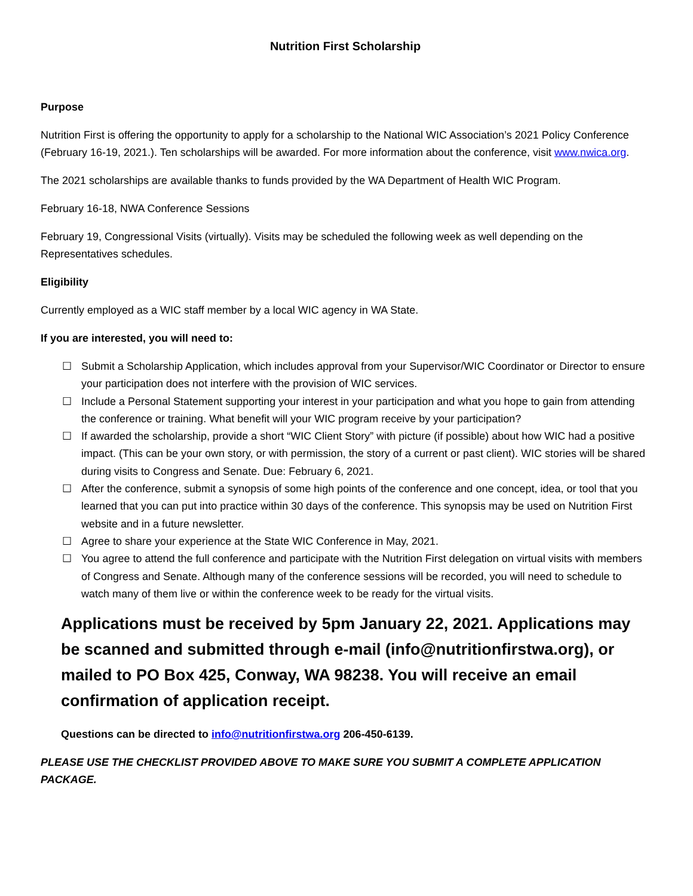Nutrition First Scholarship
Purpose
Nutrition First is offering the opportunity to apply for a scholarship to the National WIC Association’s 2021 Policy Conference (February 16-19, 2021.). Ten scholarships will be awarded. For more information about the conference, visit www.nwica.org.
The 2021 scholarships are available thanks to funds provided by the WA Department of Health WIC Program.
February 16-18, NWA Conference Sessions
February 19, Congressional Visits (virtually). Visits may be scheduled the following week as well depending on the Representatives schedules.
Eligibility
Currently employed as a WIC staff member by a local WIC agency in WA State.
If you are interested, you will need to:
☐ Submit a Scholarship Application, which includes approval from your Supervisor/WIC Coordinator or Director to ensure your participation does not interfere with the provision of WIC services.
☐ Include a Personal Statement supporting your interest in your participation and what you hope to gain from attending the conference or training. What benefit will your WIC program receive by your participation?
☐ If awarded the scholarship, provide a short “WIC Client Story” with picture (if possible) about how WIC had a positive impact. (This can be your own story, or with permission, the story of a current or past client). WIC stories will be shared during visits to Congress and Senate. Due: February 6, 2021.
☐ After the conference, submit a synopsis of some high points of the conference and one concept, idea, or tool that you learned that you can put into practice within 30 days of the conference. This synopsis may be used on Nutrition First website and in a future newsletter.
☐ Agree to share your experience at the State WIC Conference in May, 2021.
☐ You agree to attend the full conference and participate with the Nutrition First delegation on virtual visits with members of Congress and Senate. Although many of the conference sessions will be recorded, you will need to schedule to watch many of them live or within the conference week to be ready for the virtual visits.
Applications must be received by 5pm January 22, 2021. Applications may be scanned and submitted through e-mail (info@nutritionfirstwa.org), or mailed to PO Box 425, Conway, WA 98238. You will receive an email confirmation of application receipt.
Questions can be directed to info@nutritionfirstwa.org 206-450-6139.
PLEASE USE THE CHECKLIST PROVIDED ABOVE TO MAKE SURE YOU SUBMIT A COMPLETE APPLICATION PACKAGE.